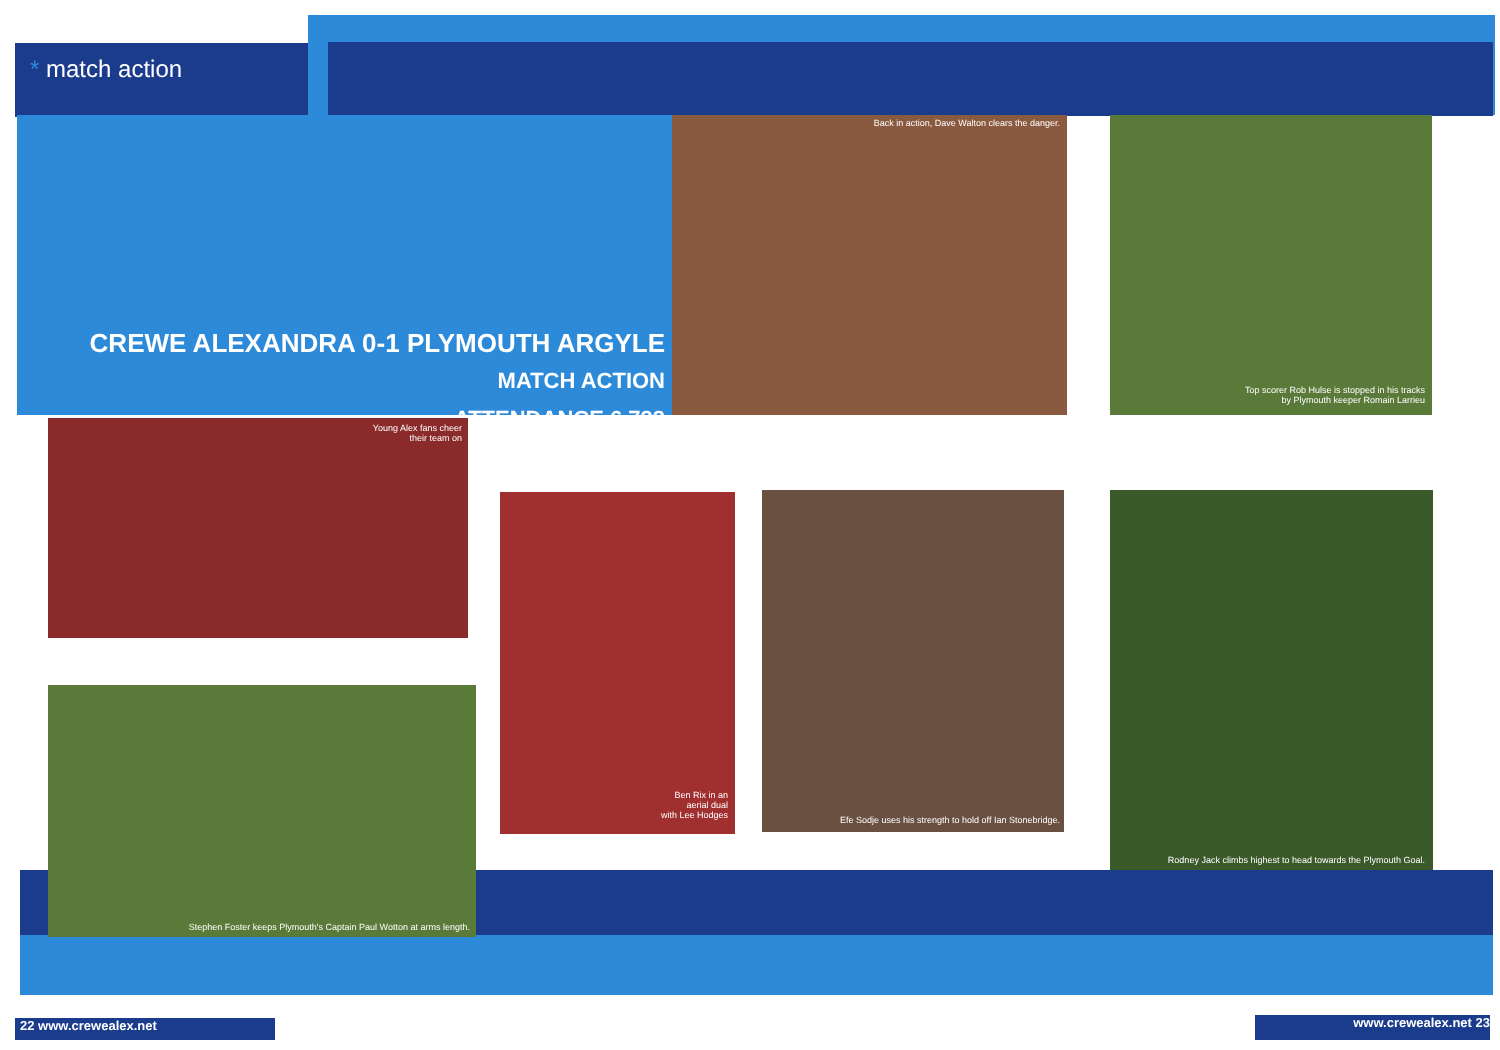* match action
CREWE ALEXANDRA 0-1 PLYMOUTH ARGYLE
MATCH ACTION
ATTENDANCE 6,733
Back in action, Dave Walton clears the danger.
Top scorer Rob Hulse is stopped in his tracks
by Plymouth keeper Romain Larrieu
Young Alex fans cheer
their team on
Ben Rix in an
aerial dual
with Lee Hodges
Efe Sodje uses his strength to hold off Ian Stonebridge.
Rodney Jack climbs highest to head towards the Plymouth Goal.
Stephen Foster keeps Plymouth's Captain Paul Wotton at arms length.
22 www.crewealex.net www.crewealex.net 23